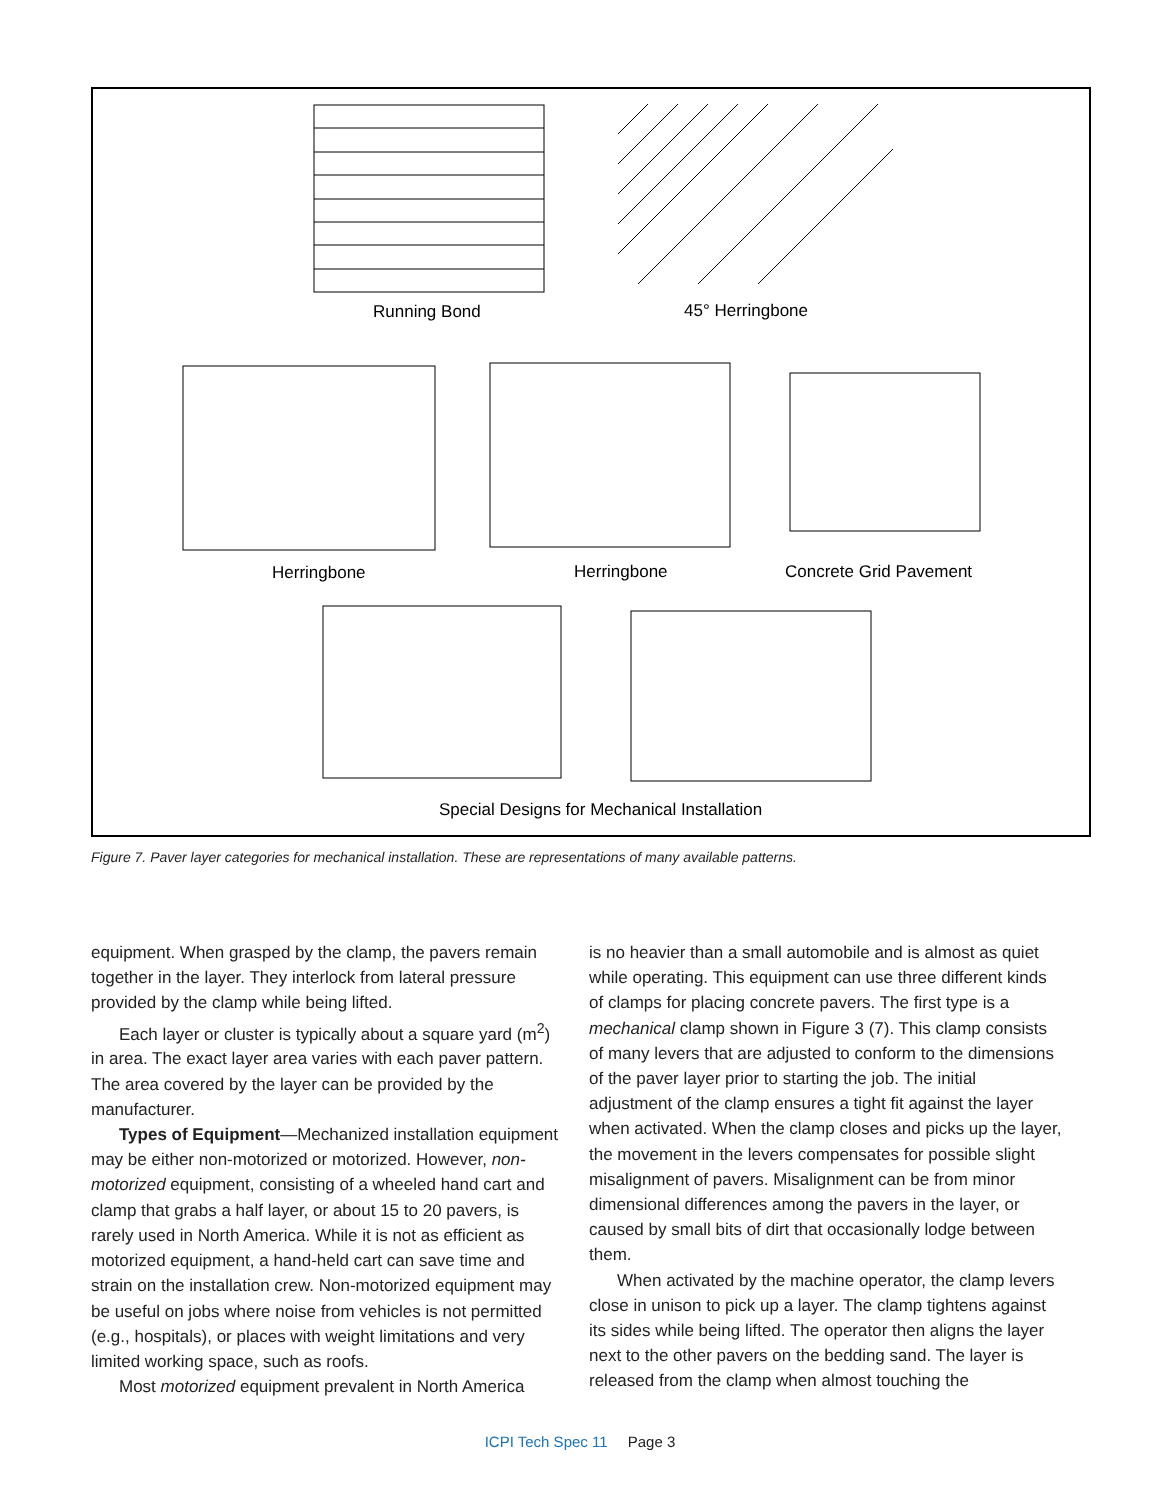Running Bond 45° Herringbone
Herringbone Herringbone Concrete Grid Pavement
Special Designs for Mechanical Installation
Figure 7. Paver layer categories for mechanical installation. These are representations of many available patterns.
equipment. When grasped by the clamp, the pavers remain together in the layer. They interlock from lateral pressure provided by the clamp while being lifted.
Each layer or cluster is typically about a square yard (m<sup>2</sup>) in area. The exact layer area varies with each paver pattern. The area covered by the layer can be provided by the manufacturer.
Types of Equipment—Mechanized installation equipment may be either non-motorized or motorized. However, non-motorized equipment, consisting of a wheeled hand cart and clamp that grabs a half layer, or about 15 to 20 pavers, is rarely used in North America. While it is not as efficient as motorized equipment, a hand-held cart can save time and strain on the installation crew. Non-motorized equipment may be useful on jobs where noise from vehicles is not permitted (e.g., hospitals), or places with weight limitations and very limited working space, such as roofs.
Most motorized equipment prevalent in North America
is no heavier than a small automobile and is almost as quiet while operating. This equipment can use three different kinds of clamps for placing concrete pavers. The first type is a mechanical clamp shown in Figure 3 (7). This clamp consists of many levers that are adjusted to conform to the dimensions of the paver layer prior to starting the job. The initial adjustment of the clamp ensures a tight fit against the layer when activated. When the clamp closes and picks up the layer, the movement in the levers compensates for possible slight misalignment of pavers. Misalignment can be from minor dimensional differences among the pavers in the layer, or caused by small bits of dirt that occasionally lodge between them.
When activated by the machine operator, the clamp levers close in unison to pick up a layer. The clamp tightens against its sides while being lifted. The operator then aligns the layer next to the other pavers on the bedding sand. The layer is released from the clamp when almost touching the
ICPI Tech Spec 11 Page 3